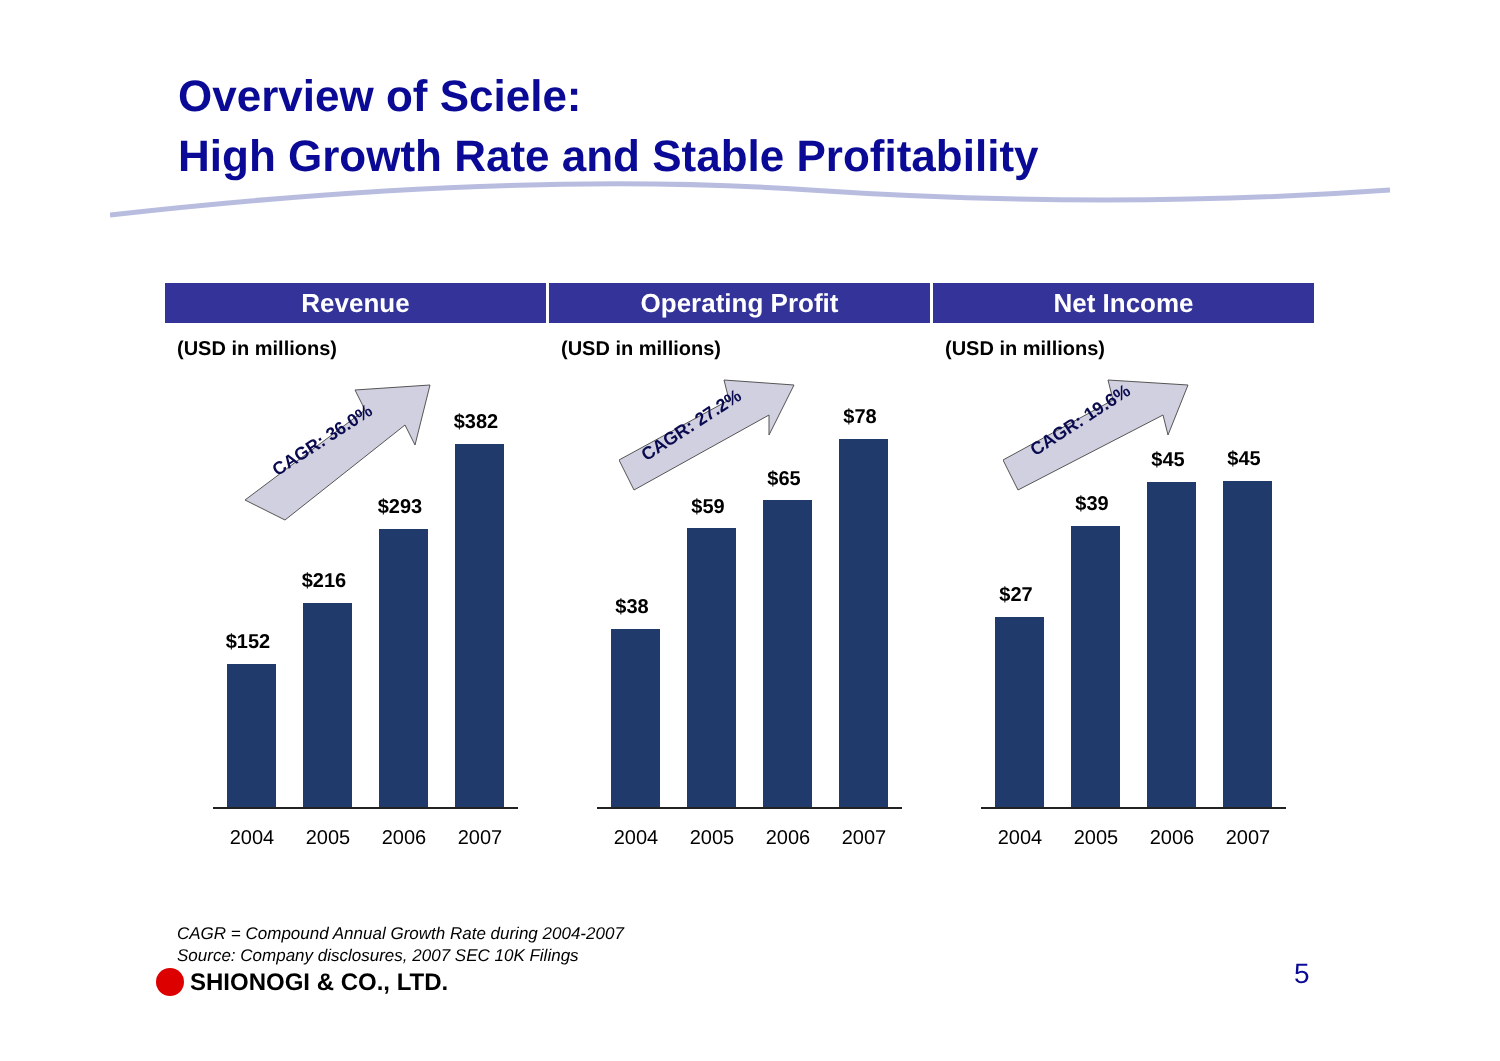Overview of Sciele:
High Growth Rate and Stable Profitability
Revenue
(USD in millions)
CAGR: 36.0%
$152
$216
$293
$382
2004 2005 2006 2007
Operating Profit
(USD in millions)
CAGR: 27.2%
$38
$59
$65
$78
2004 2005 2006 2007
Net Income
(USD in millions)
CAGR: 19.6%
$27
$39
$45 $45
2004 2005 2006 2007
CAGR = Compound Annual Growth Rate during 2004-2007
Source: Company disclosures, 2007 SEC 10K Filings
SHIONOGI & CO., LTD. 5